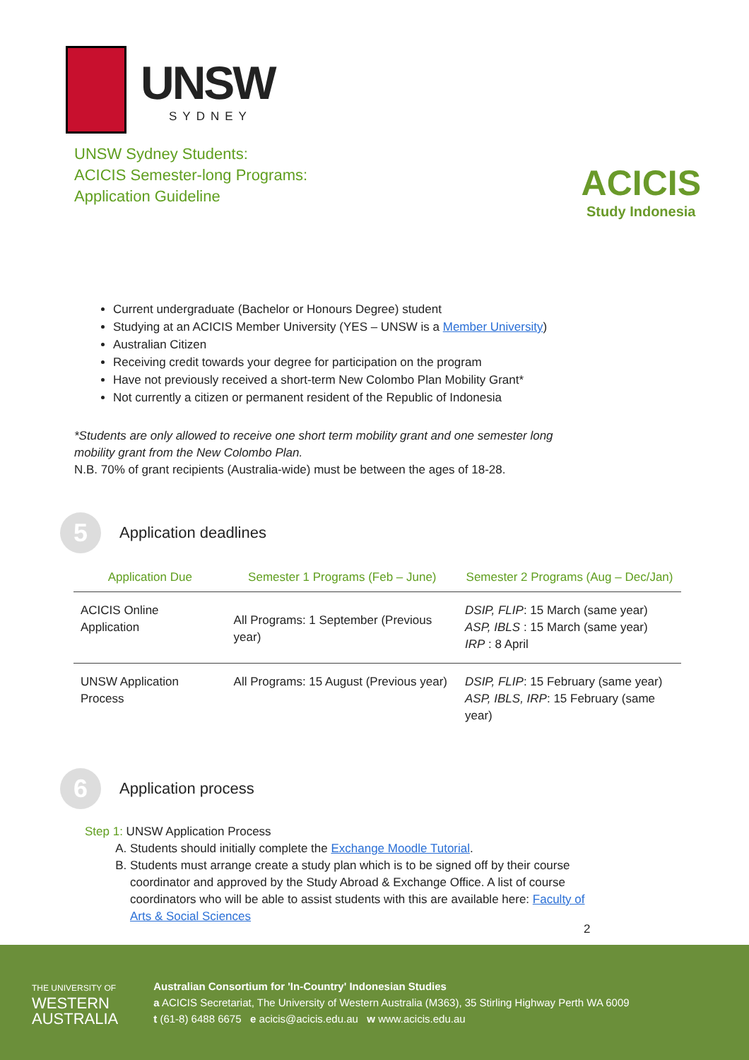UNSW
SYDNEY
UNSW Sydney Students:
ACICIS Semester-long Programs:
Application Guideline
ACICIS
Study Indonesia
Current undergraduate (Bachelor or Honours Degree) student
Studying at an ACICIS Member University (YES – UNSW is a Member University)
Australian Citizen
Receiving credit towards your degree for participation on the program
Have not previously received a short-term New Colombo Plan Mobility Grant*
Not currently a citizen or permanent resident of the Republic of Indonesia
*Students are only allowed to receive one short term mobility grant and one semester long
mobility grant from the New Colombo Plan.
N.B. 70% of grant recipients (Australia-wide) must be between the ages of 18-28.
5
Application deadlines
| Application Due | Semester 1 Programs (Feb – June) | Semester 2 Programs (Aug – Dec/Jan) |
| --- | --- | --- |
| ACICIS Online Application | All Programs: 1 September (Previous year) | DSIP, FLIP : 15 March (same year) ASP, IBLS : 15 March (same year) IRP : 8 April |
| UNSW Application Process | All Programs: 15 August (Previous year) | DSIP, FLIP : 15 February (same year) ASP, IBLS, IRP : 15 February (same year) |
6
Application process
Step 1: UNSW Application Process
A. Students should initially complete the Exchange Moodle Tutorial.
B. Students must arrange create a study plan which is to be signed off by their course coordinator and approved by the Study Abroad & Exchange Office. A list of course coordinators who will be able to assist students with this are available here: Faculty of Arts & Social Sciences
2
THE UNIVERSITY OF
WESTERN
AUSTRALIA
Australian Consortium for 'In-Country' Indonesian Studies
a ACICIS Secretariat, The University of Western Australia (M363), 35 Stirling Highway Perth WA 6009
t (61-8) 6488 6675 e acicis@acicis.edu.au w www.acicis.edu.au